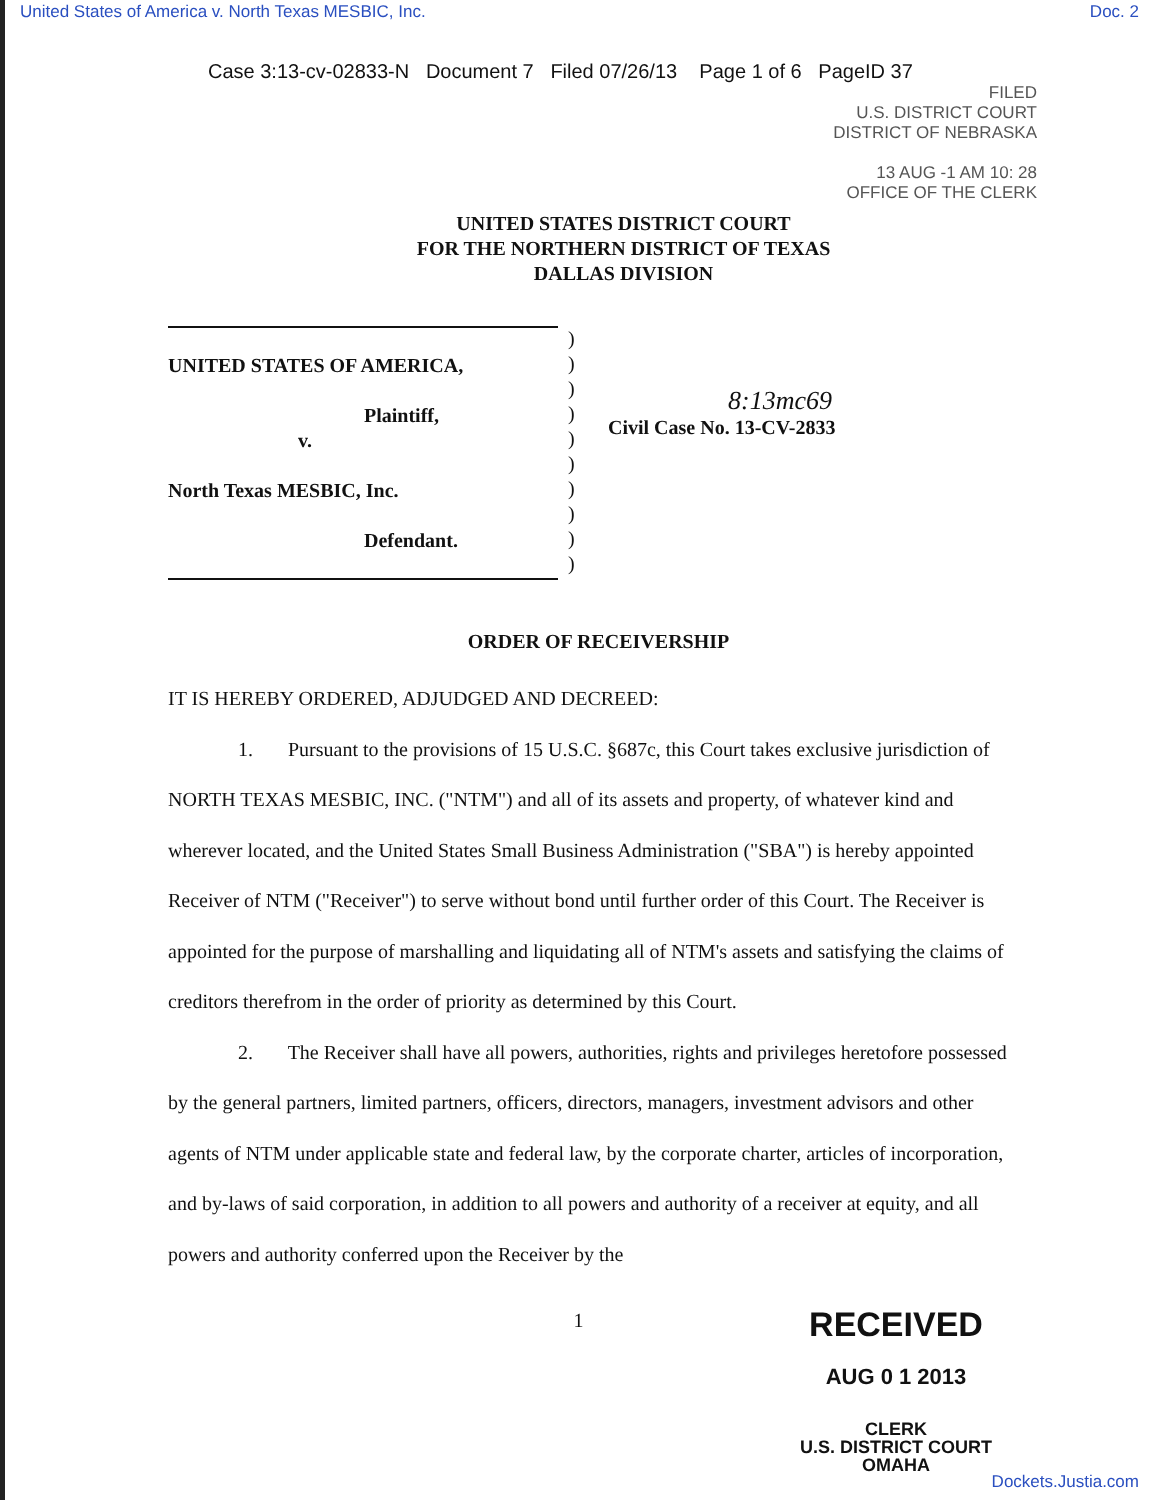United States of America v. North Texas MESBIC, Inc. Doc. 2
Case 3:13-cv-02833-N Document 7 Filed 07/26/13 Page 1 of 6 PageID 37
FILED
U.S. DISTRICT COURT
DISTRICT OF NEBRASKA
13 AUG -1 AM 10: 28
OFFICE OF THE CLERK
UNITED STATES DISTRICT COURT
FOR THE NORTHERN DISTRICT OF TEXAS
DALLAS DIVISION
UNITED STATES OF AMERICA,
Plaintiff,
v.
North Texas MESBIC, Inc.
Defendant.
)
)
)
)
)
)
)
)
)
)
8:13mc69
Civil Case No. 13-CV-2833
ORDER OF RECEIVERSHIP
IT IS HEREBY ORDERED, ADJUDGED AND DECREED:
1. Pursuant to the provisions of 15 U.S.C. §687c, this Court takes exclusive jurisdiction of NORTH TEXAS MESBIC, INC. ("NTM") and all of its assets and property, of whatever kind and wherever located, and the United States Small Business Administration ("SBA") is hereby appointed Receiver of NTM ("Receiver") to serve without bond until further order of this Court. The Receiver is appointed for the purpose of marshalling and liquidating all of NTM's assets and satisfying the claims of creditors therefrom in the order of priority as determined by this Court.
2. The Receiver shall have all powers, authorities, rights and privileges heretofore possessed by the general partners, limited partners, officers, directors, managers, investment advisors and other agents of NTM under applicable state and federal law, by the corporate charter, articles of incorporation, and by-laws of said corporation, in addition to all powers and authority of a receiver at equity, and all powers and authority conferred upon the Receiver by the
1
RECEIVED
AUG 0 1 2013
CLERK
U.S. DISTRICT COURT
OMAHA
Dockets.Justia.com